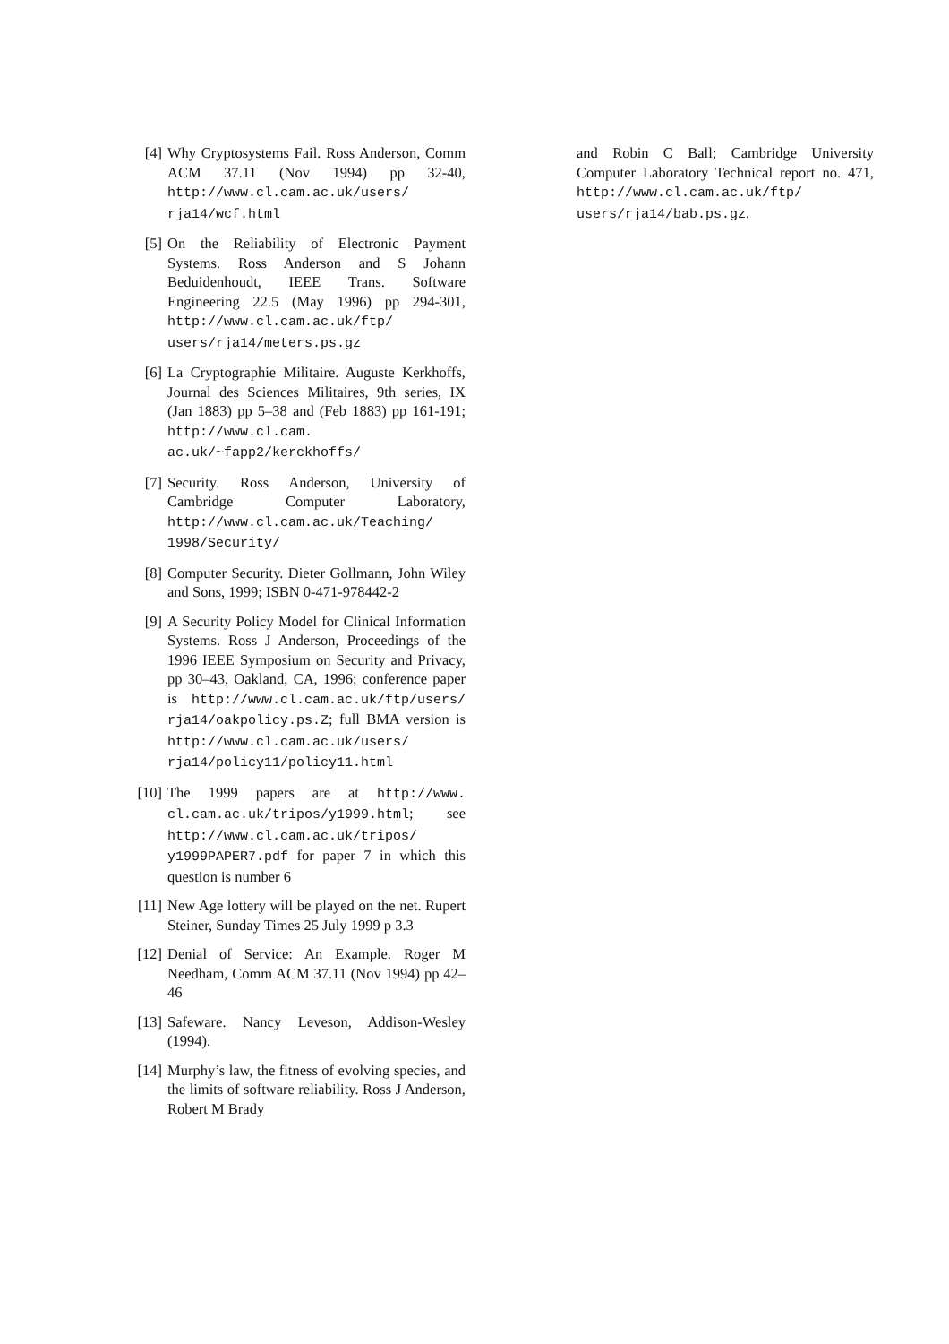[4] Why Cryptosystems Fail. Ross Anderson, Comm ACM 37.11 (Nov 1994) pp 32-40, http://www.cl.cam.ac.uk/users/ rja14/wcf.html
[5] On the Reliability of Electronic Payment Systems. Ross Anderson and S Johann Beduidenhoudt, IEEE Trans. Software Engineering 22.5 (May 1996) pp 294-301, http://www.cl.cam.ac.uk/ftp/ users/rja14/meters.ps.gz
[6] La Cryptographie Militaire. Auguste Kerkhoffs, Journal des Sciences Militaires, 9th series, IX (Jan 1883) pp 5–38 and (Feb 1883) pp 161-191; http://www.cl.cam. ac.uk/~fapp2/kerckhoffs/
[7] Security. Ross Anderson, University of Cambridge Computer Laboratory, http://www.cl.cam.ac.uk/Teaching/ 1998/Security/
[8] Computer Security. Dieter Gollmann, John Wiley and Sons, 1999; ISBN 0-471-978442-2
[9] A Security Policy Model for Clinical Information Systems. Ross J Anderson, Proceedings of the 1996 IEEE Symposium on Security and Privacy, pp 30–43, Oakland, CA, 1996; conference paper is http://www.cl.cam.ac.uk/ftp/users/ rja14/oakpolicy.ps.Z; full BMA version is http://www.cl.cam.ac.uk/users/ rja14/policy11/policy11.html
[10]
The 1999 papers are at http://www. cl.cam.ac.uk/tripos/y1999.html; see http://www.cl.cam.ac.uk/tripos/ y1999PAPER7.pdf for paper 7 in which this question is number 6
[11]
New Age lottery will be played on the net. Rupert Steiner, Sunday Times 25 July 1999 p 3.3
[12]
Denial of Service: An Example. Roger M Needham, Comm ACM 37.11 (Nov 1994) pp 42–46
[13]
Safeware. Nancy Leveson, Addison-Wesley (1994).
[14]
Murphy’s law, the fitness of evolving species, and the limits of software reliability. Ross J Anderson, Robert M Brady
and Robin C Ball; Cambridge University Computer Laboratory Technical report no. 471, http://www.cl.cam.ac.uk/ftp/ users/rja14/bab.ps.gz.